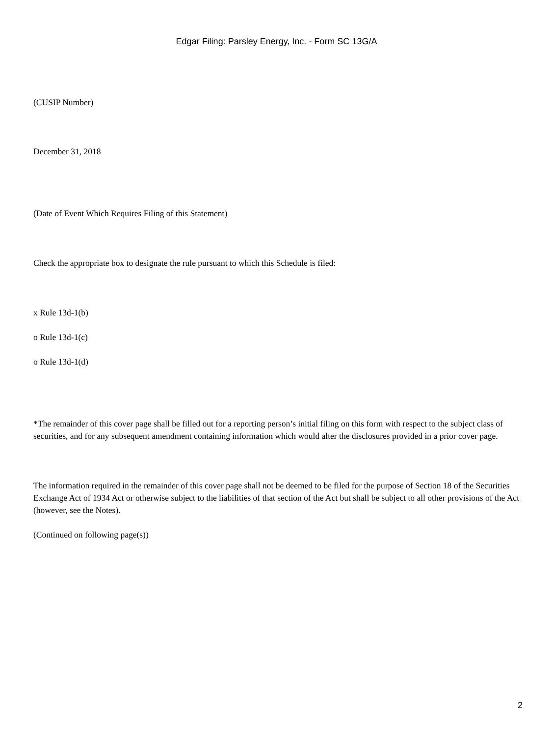Edgar Filing: Parsley Energy, Inc. - Form SC 13G/A
(CUSIP Number)
December 31, 2018
(Date of Event Which Requires Filing of this Statement)
Check the appropriate box to designate the rule pursuant to which this Schedule is filed:
x Rule 13d-1(b)
o Rule 13d-1(c)
o Rule 13d-1(d)
*The remainder of this cover page shall be filled out for a reporting person’s initial filing on this form with respect to the subject class of securities, and for any subsequent amendment containing information which would alter the disclosures provided in a prior cover page.
The information required in the remainder of this cover page shall not be deemed to be filed for the purpose of Section 18 of the Securities Exchange Act of 1934 Act or otherwise subject to the liabilities of that section of the Act but shall be subject to all other provisions of the Act (however, see the Notes).
(Continued on following page(s))
2